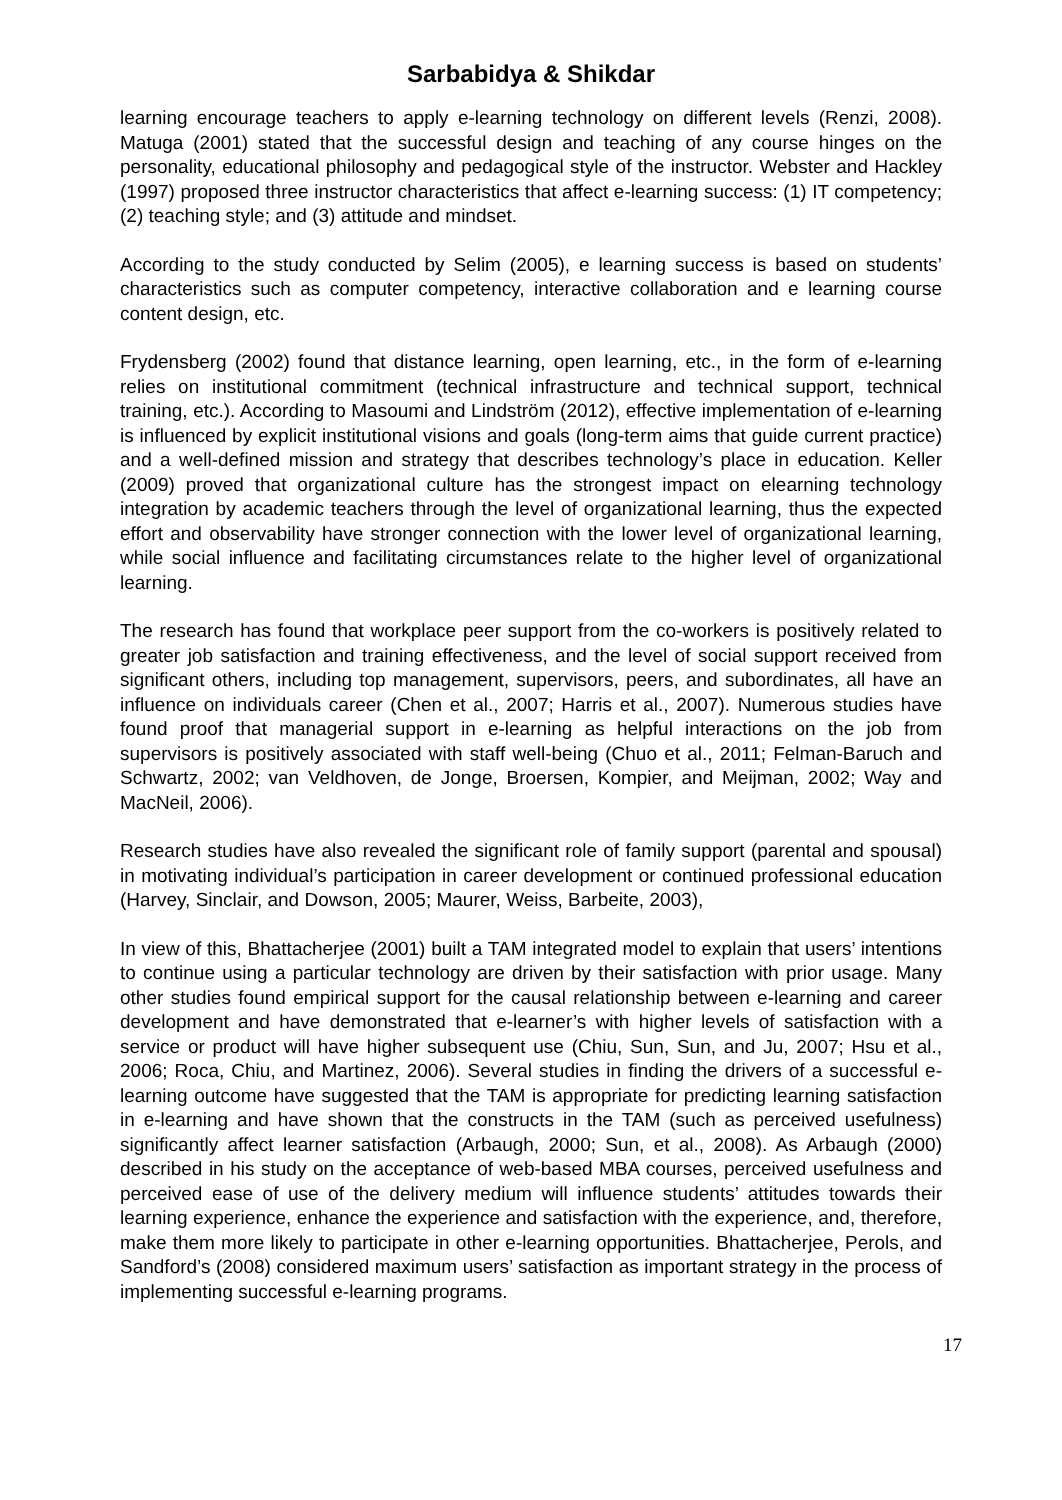Sarbabidya & Shikdar
learning encourage teachers to apply e-learning technology on different levels (Renzi, 2008). Matuga (2001) stated that the successful design and teaching of any course hinges on the personality, educational philosophy and pedagogical style of the instructor. Webster and Hackley (1997) proposed three instructor characteristics that affect e-learning success: (1) IT competency; (2) teaching style; and (3) attitude and mindset.
According to the study conducted by Selim (2005), e learning success is based on students’ characteristics such as computer competency, interactive collaboration and e learning course content design, etc.
Frydensberg (2002) found that distance learning, open learning, etc., in the form of e-learning relies on institutional commitment (technical infrastructure and technical support, technical training, etc.). According to Masoumi and Lindström (2012), effective implementation of e-learning is influenced by explicit institutional visions and goals (long-term aims that guide current practice) and a well-defined mission and strategy that describes technology’s place in education. Keller (2009) proved that organizational culture has the strongest impact on elearning technology integration by academic teachers through the level of organizational learning, thus the expected effort and observability have stronger connection with the lower level of organizational learning, while social influence and facilitating circumstances relate to the higher level of organizational learning.
The research has found that workplace peer support from the co-workers is positively related to greater job satisfaction and training effectiveness, and the level of social support received from significant others, including top management, supervisors, peers, and subordinates, all have an influence on individuals career (Chen et al., 2007; Harris et al., 2007). Numerous studies have found proof that managerial support in e-learning as helpful interactions on the job from supervisors is positively associated with staff well-being (Chuo et al., 2011; Felman-Baruch and Schwartz, 2002; van Veldhoven, de Jonge, Broersen, Kompier, and Meijman, 2002; Way and MacNeil, 2006).
Research studies have also revealed the significant role of family support (parental and spousal) in motivating individual’s participation in career development or continued professional education (Harvey, Sinclair, and Dowson, 2005; Maurer, Weiss, Barbeite, 2003),
In view of this, Bhattacherjee (2001) built a TAM integrated model to explain that users’ intentions to continue using a particular technology are driven by their satisfaction with prior usage. Many other studies found empirical support for the causal relationship between e-learning and career development and have demonstrated that e-learner’s with higher levels of satisfaction with a service or product will have higher subsequent use (Chiu, Sun, Sun, and Ju, 2007; Hsu et al., 2006; Roca, Chiu, and Martinez, 2006). Several studies in finding the drivers of a successful e-learning outcome have suggested that the TAM is appropriate for predicting learning satisfaction in e-learning and have shown that the constructs in the TAM (such as perceived usefulness) significantly affect learner satisfaction (Arbaugh, 2000; Sun, et al., 2008). As Arbaugh (2000) described in his study on the acceptance of web-based MBA courses, perceived usefulness and perceived ease of use of the delivery medium will influence students’ attitudes towards their learning experience, enhance the experience and satisfaction with the experience, and, therefore, make them more likely to participate in other e-learning opportunities. Bhattacherjee, Perols, and Sandford’s (2008) considered maximum users’ satisfaction as important strategy in the process of implementing successful e-learning programs.
17